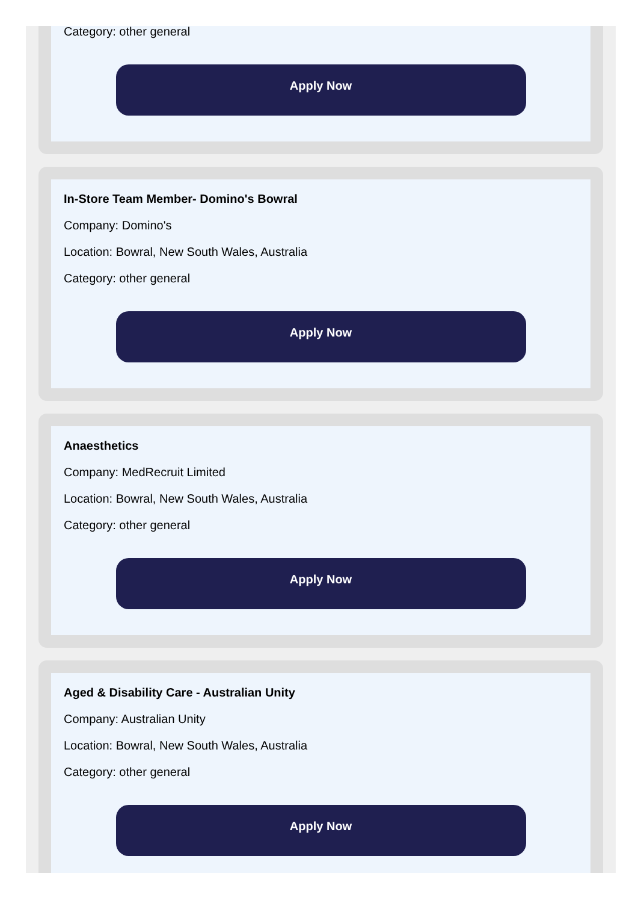Category: other general
Apply Now
In-Store Team Member- Domino's Bowral
Company: Domino's
Location: Bowral, New South Wales, Australia
Category: other general
Apply Now
Anaesthetics
Company: MedRecruit Limited
Location: Bowral, New South Wales, Australia
Category: other general
Apply Now
Aged & Disability Care - Australian Unity
Company: Australian Unity
Location: Bowral, New South Wales, Australia
Category: other general
Apply Now